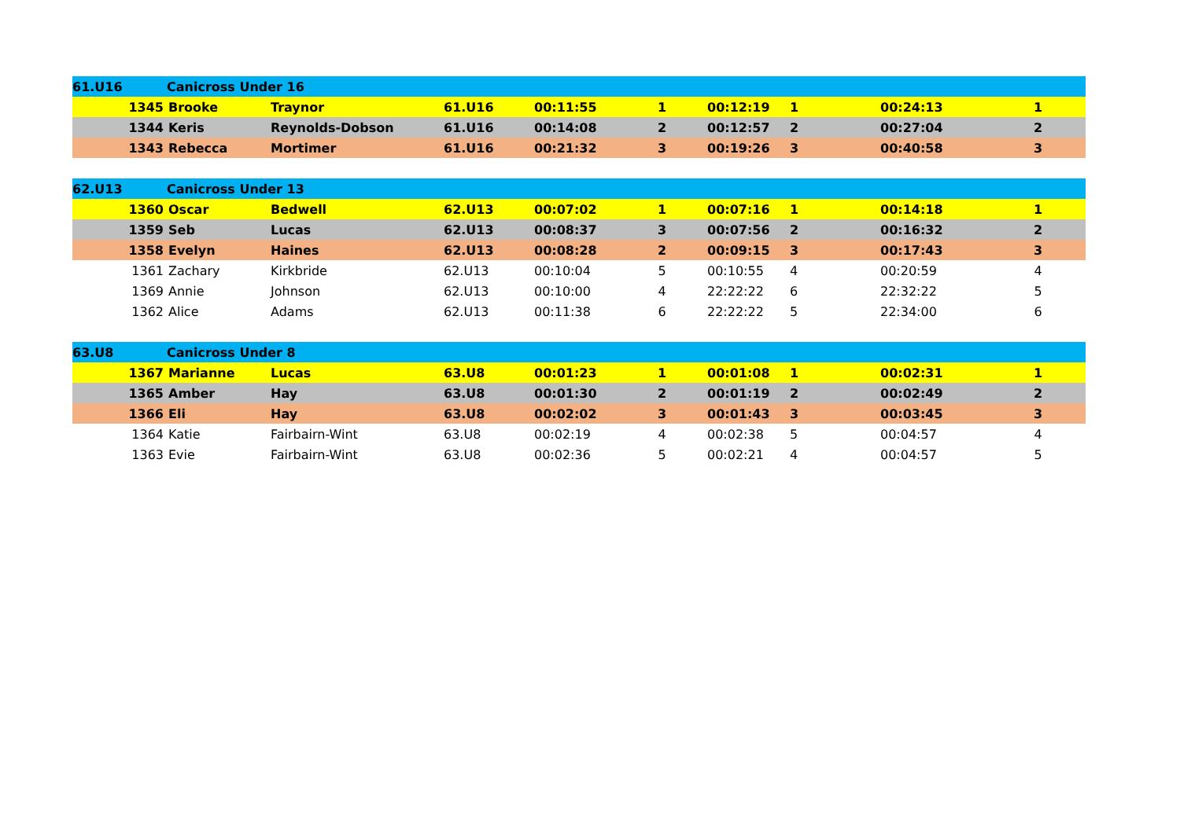| 61.U16 | Canicross Under 16 | | | | | | | | | |
| | 1345 | Brooke | Traynor | 61.U16 | 00:11:55 | 1 | 00:12:19 | 1 | 00:24:13 | 1 |
| | 1344 | Keris | Reynolds-Dobson | 61.U16 | 00:14:08 | 2 | 00:12:57 | 2 | 00:27:04 | 2 |
| | 1343 | Rebecca | Mortimer | 61.U16 | 00:21:32 | 3 | 00:19:26 | 3 | 00:40:58 | 3 |
| 62.U13 | Canicross Under 13 | | | | | | | | | |
| | 1360 | Oscar | Bedwell | 62.U13 | 00:07:02 | 1 | 00:07:16 | 1 | 00:14:18 | 1 |
| | 1359 | Seb | Lucas | 62.U13 | 00:08:37 | 3 | 00:07:56 | 2 | 00:16:32 | 2 |
| | 1358 | Evelyn | Haines | 62.U13 | 00:08:28 | 2 | 00:09:15 | 3 | 00:17:43 | 3 |
| | 1361 | Zachary | Kirkbride | 62.U13 | 00:10:04 | 5 | 00:10:55 | 4 | 00:20:59 | 4 |
| | 1369 | Annie | Johnson | 62.U13 | 00:10:00 | 4 | 22:22:22 | 6 | 22:32:22 | 5 |
| | 1362 | Alice | Adams | 62.U13 | 00:11:38 | 6 | 22:22:22 | 5 | 22:34:00 | 6 |
| 63.U8 | Canicross Under 8 | | | | | | | | | |
| | 1367 | Marianne | Lucas | 63.U8 | 00:01:23 | 1 | 00:01:08 | 1 | 00:02:31 | 1 |
| | 1365 | Amber | Hay | 63.U8 | 00:01:30 | 2 | 00:01:19 | 2 | 00:02:49 | 2 |
| | 1366 | Eli | Hay | 63.U8 | 00:02:02 | 3 | 00:01:43 | 3 | 00:03:45 | 3 |
| | 1364 | Katie | Fairbairn-Wint | 63.U8 | 00:02:19 | 4 | 00:02:38 | 5 | 00:04:57 | 4 |
| | 1363 | Evie | Fairbairn-Wint | 63.U8 | 00:02:36 | 5 | 00:02:21 | 4 | 00:04:57 | 5 |